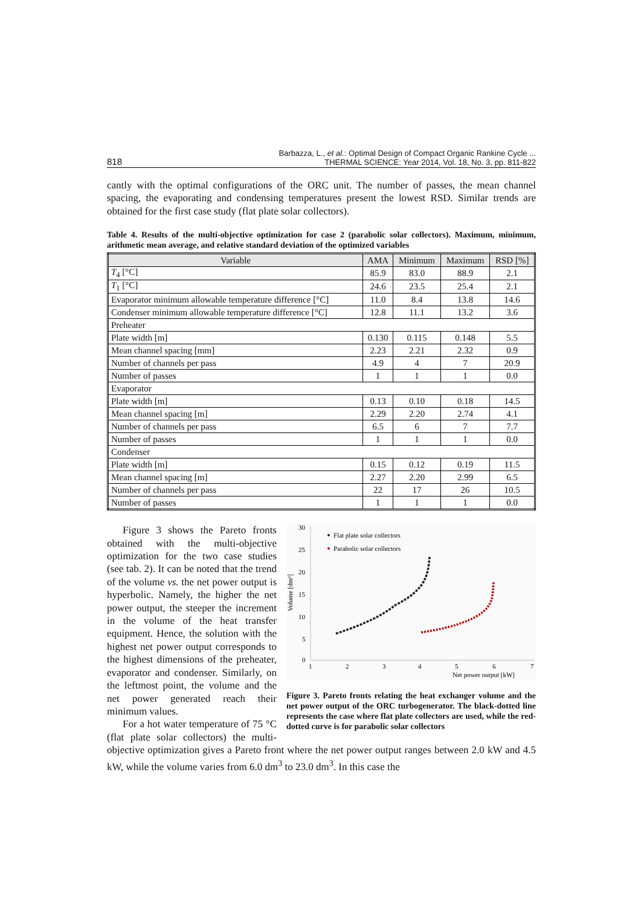818 Barbazza, L., et al.: Optimal Design of Compact Organic Rankine Cycle ...
THERMAL SCIENCE: Year 2014, Vol. 18, No. 3, pp. 811-822
cantly with the optimal configurations of the ORC unit. The number of passes, the mean channel spacing, the evaporating and condensing temperatures present the lowest RSD. Simi­lar trends are obtained for the first case study (flat plate solar collectors).
Table 4. Results of the multi-objective optimization for case 2 (parabolic solar collectors). Maximum, minimum, arithmetic mean average, and relative standard deviation of the optimized variables
| Variable | AMA | Minimum | Maximum | RSD [%] |
| --- | --- | --- | --- | --- |
| T<sub>4</sub> [°C] | 85.9 | 83.0 | 88.9 | 2.1 |
| T<sub>1</sub> [°C] | 24.6 | 23.5 | 25.4 | 2.1 |
| Evaporator minimum allowable temperature difference [°C] | 11.0 | 8.4 | 13.8 | 14.6 |
| Condenser minimum allowable temperature difference [°C] | 12.8 | 11.1 | 13.2 | 3.6 |
| Preheater | | | | |
| Plate width [m] | 0.130 | 0.115 | 0.148 | 5.5 |
| Mean channel spacing [mm] | 2.23 | 2.21 | 2.32 | 0.9 |
| Number of channels per pass | 4.9 | 4 | 7 | 20.9 |
| Number of passes | 1 | 1 | 1 | 0.0 |
| Evaporator | | | | |
| Plate width [m] | 0.13 | 0.10 | 0.18 | 14.5 |
| Mean channel spacing [m] | 2.29 | 2.20 | 2.74 | 4.1 |
| Number of channels per pass | 6.5 | 6 | 7 | 7.7 |
| Number of passes | 1 | 1 | 1 | 0.0 |
| Condenser | | | | |
| Plate width [m] | 0.15 | 0.12 | 0.19 | 11.5 |
| Mean channel spacing [m] | 2.27 | 2.20 | 2.99 | 6.5 |
| Number of channels per pass | 22 | 17 | 26 | 10.5 |
| Number of passes | 1 | 1 | 1 | 0.0 |
30
25
20
15
10
5
0
1
2
3
4
5
6
7
Net power output [kW]
Volume [dm³]
Flat plate solar collectors
Parabolic solar collectors
Figure 3. Pareto fronts relating the heat exchanger volume and the net power output of the ORC turbogenerator. The black-dotted line represents the case where flat plate collectors are used, while the red-dotted curve is for parabolic solar collectors
Figure 3 shows the Pareto fronts obtained with the multi-objective optimization for the two case studies (see tab. 2). It can be noted that the trend of the volume vs. the net pow­er output is hyperbolic. Namely, the higher the net power output, the steeper the increment in the volume of the heat transfer equipment. Hence, the solution with the highest net power output corresponds to the highest dimensions of the preheater, evaporator and condenser. Similarly, on the leftmost point, the volume and the net power generated reach their minimum values.
For a hot water temperature of 75 °C (flat plate solar collectors) the multi-objective optimization gives a Pareto front where the net power output ranges be­tween 2.0 kW and 4.5 kW, while the volume varies from 6.0 dm<sup>3</sup> to 23.0 dm<sup>3</sup>. In this case the